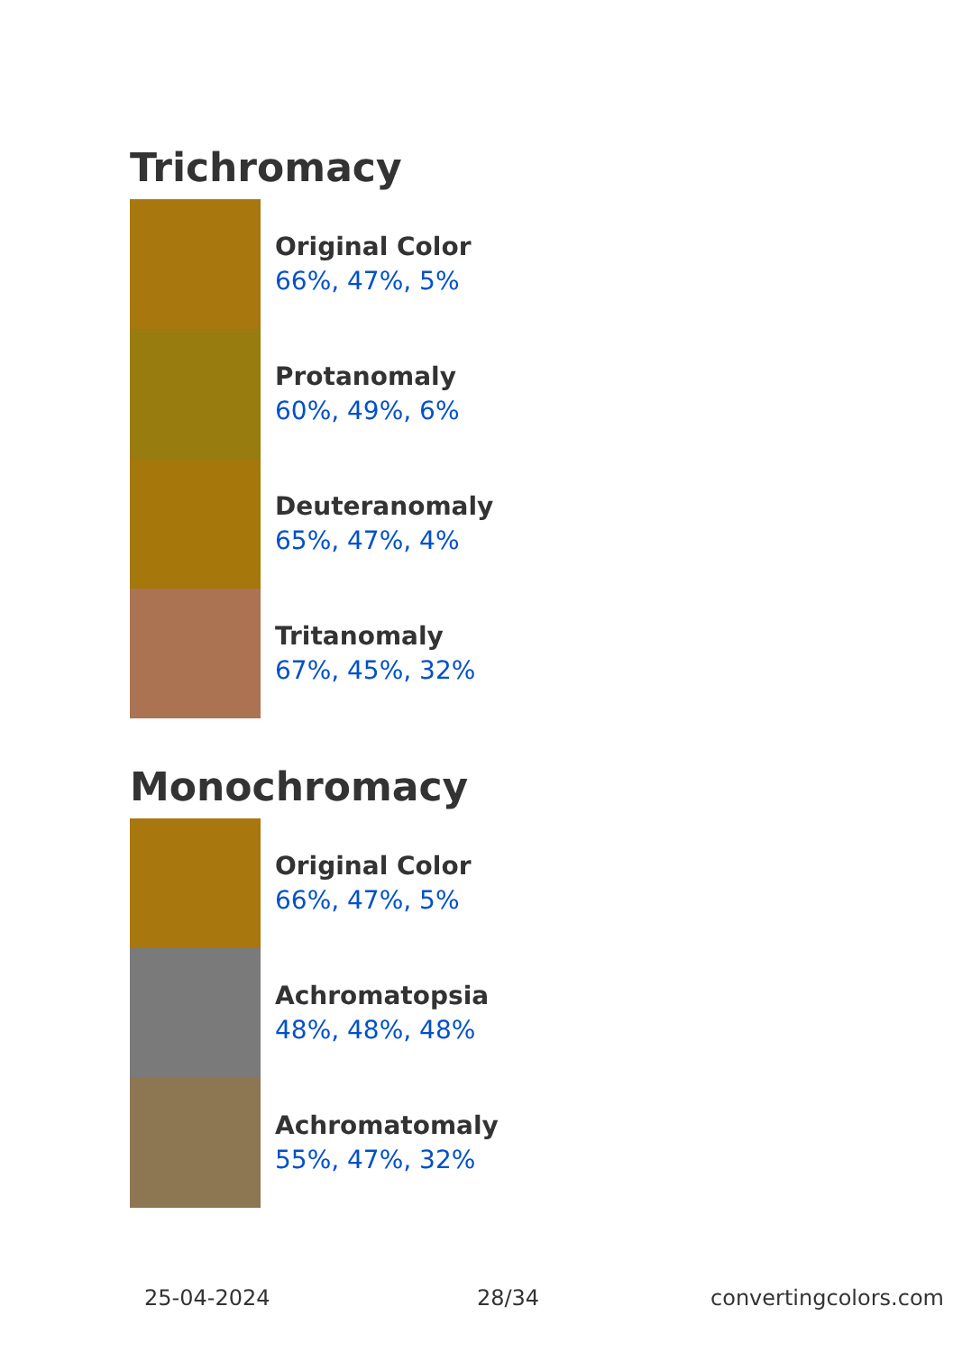Trichromacy
Original Color
66%, 47%, 5%
Protanomaly
60%, 49%, 6%
Deuteranomaly
65%, 47%, 4%
Tritanomaly
67%, 45%, 32%
Monochromacy
Original Color
66%, 47%, 5%
Achromatopsia
48%, 48%, 48%
Achromatomaly
55%, 47%, 32%
25-04-2024 28/34 convertingcolors.com